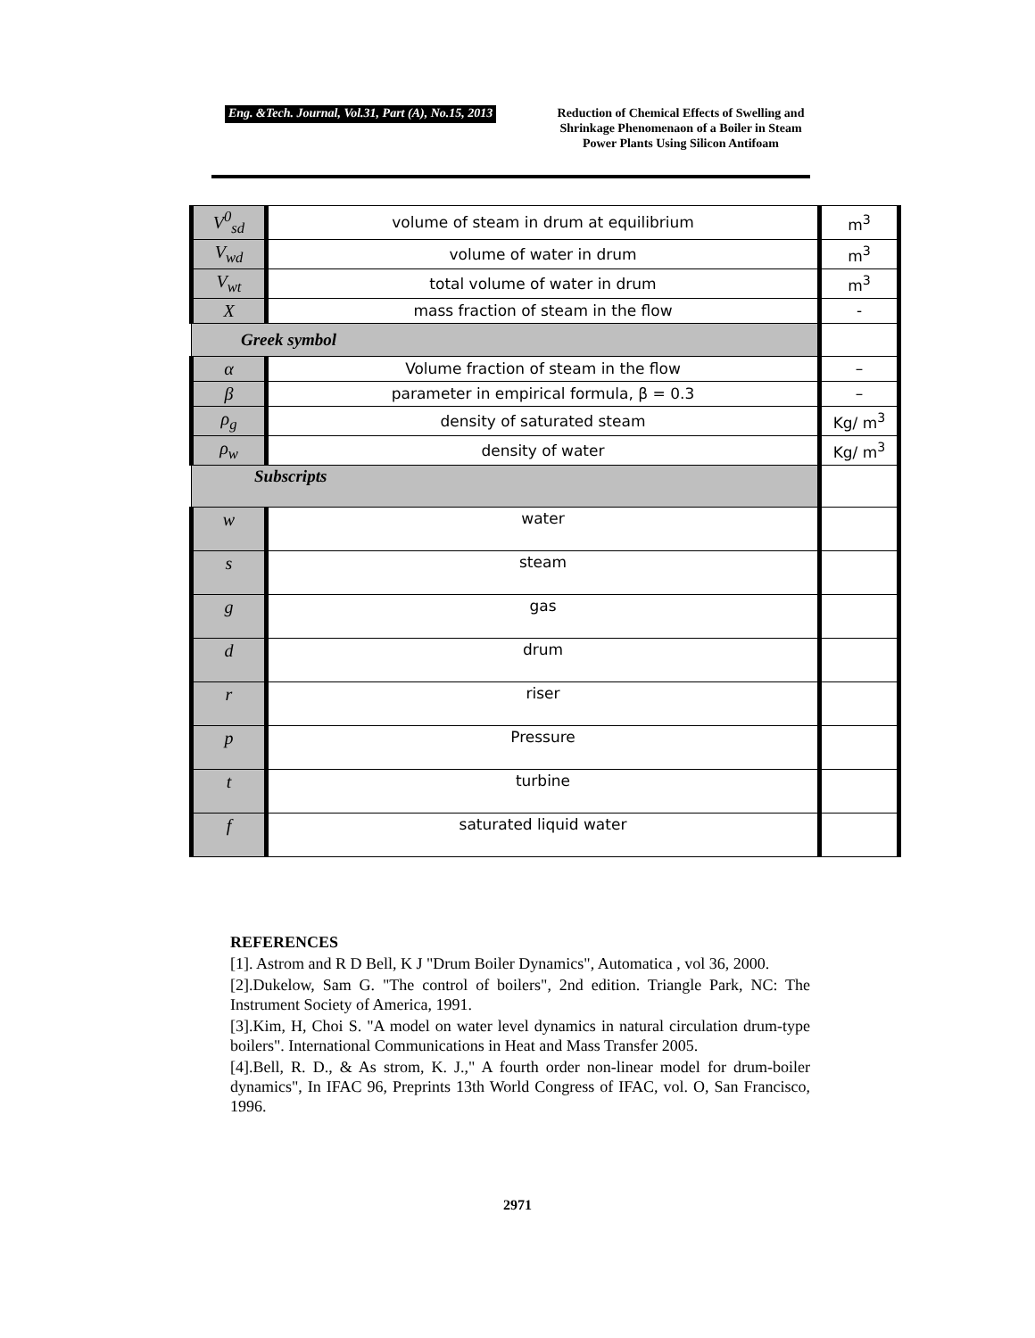Eng. &Tech. Journal, Vol.31, Part (A), No.15, 2013 Reduction of Chemical Effects of Swelling and Shrinkage Phenomenaon of a Boiler in Steam Power Plants Using Silicon Antifoam
| V<sup>0</sup><sub>sd</sub> | volume of steam in drum at equilibrium | m<sup>3</sup> |
| V<sub>wd</sub> | volume of water in drum | m<sup>3</sup> |
| V<sub>wt</sub> | total volume of water in drum | m<sup>3</sup> |
| X | mass fraction of steam in the flow | - |
| Greek symbol | | |
| α | Volume fraction of steam in the flow | – |
| β | parameter in empirical formula, β = 0.3 | – |
| ρ<sub>g</sub> | density of saturated steam | Kg/ m<sup>3</sup> |
| ρ<sub>w</sub> | density of water | Kg/ m<sup>3</sup> |
| Subscripts | | |
| w | water | |
| s | steam | |
| g | gas | |
| d | drum | |
| r | riser | |
| p | Pressure | |
| t | turbine | |
| f | saturated liquid water | |
REFERENCES
[1]. Astrom and R D Bell, K J "Drum Boiler Dynamics", Automatica , vol 36, 2000.
[2].Dukelow, Sam G. "The control of boilers", 2nd edition. Triangle Park, NC: The Instrument Society of America, 1991.
[3].Kim, H, Choi S. "A model on water level dynamics in natural circulation drum-type boilers". International Communications in Heat and Mass Transfer 2005.
[4].Bell, R. D., & As strom, K. J.," A fourth order non-linear model for drum-boiler dynamics", In IFAC 96, Preprints 13th World Congress of IFAC, vol. O, San Francisco, 1996.
2971